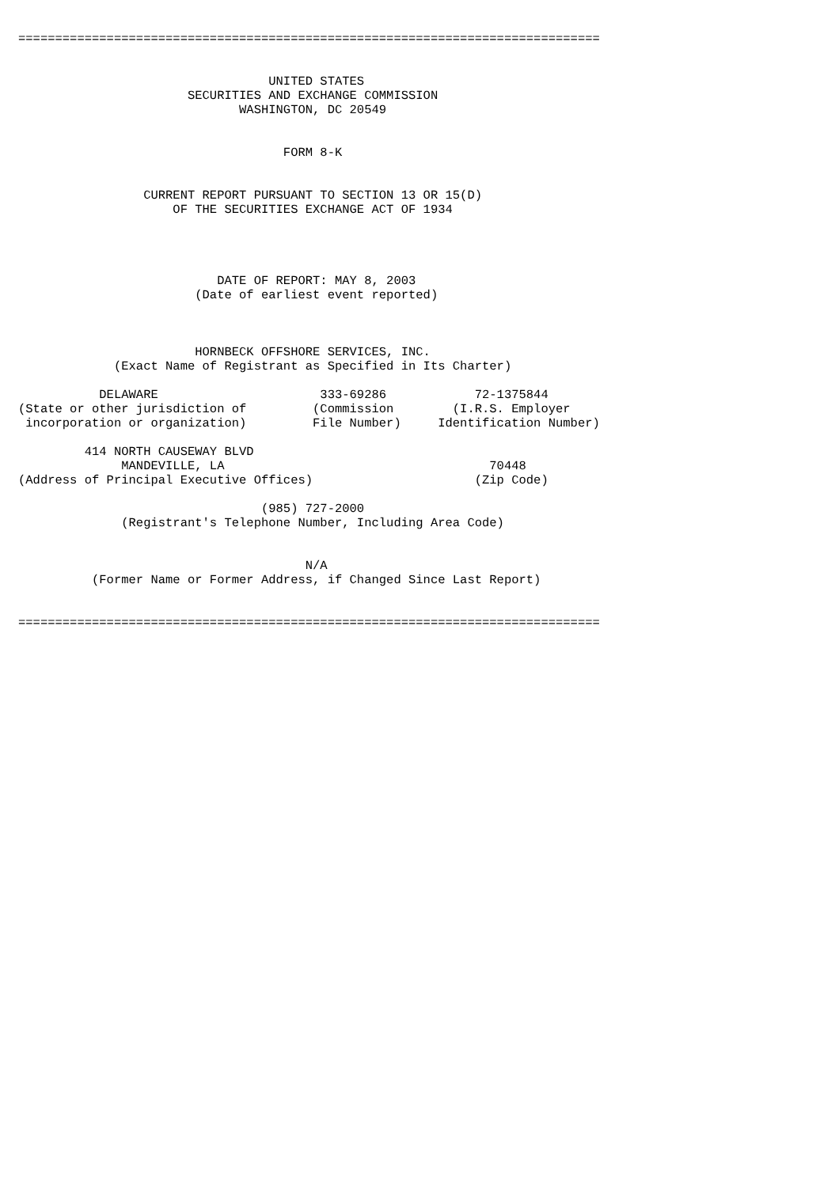===============================================================================


                                  UNITED STATES
                       SECURITIES AND EXCHANGE COMMISSION
                              WASHINGTON, DC 20549


                                    FORM 8-K


                 CURRENT REPORT PURSUANT TO SECTION 13 OR 15(D)
                     OF THE SECURITIES EXCHANGE ACT OF 1934




                           DATE OF REPORT: MAY 8, 2003
                        (Date of earliest event reported)



                        HORNBECK OFFSHORE SERVICES, INC.
             (Exact Name of Registrant as Specified in Its Charter)

           DELAWARE                      333-69286            72-1375844
(State or other jurisdiction of         (Commission        (I.R.S. Employer
 incorporation or organization)         File Number)     Identification Number)

         414 NORTH CAUSEWAY BLVD
              MANDEVILLE, LA                                    70448
(Address of Principal Executive Offices)                      (Zip Code)

                                 (985) 727-2000
              (Registrant's Telephone Number, Including Area Code)


                                       N/A
          (Former Name or Former Address, if Changed Since Last Report)


===============================================================================